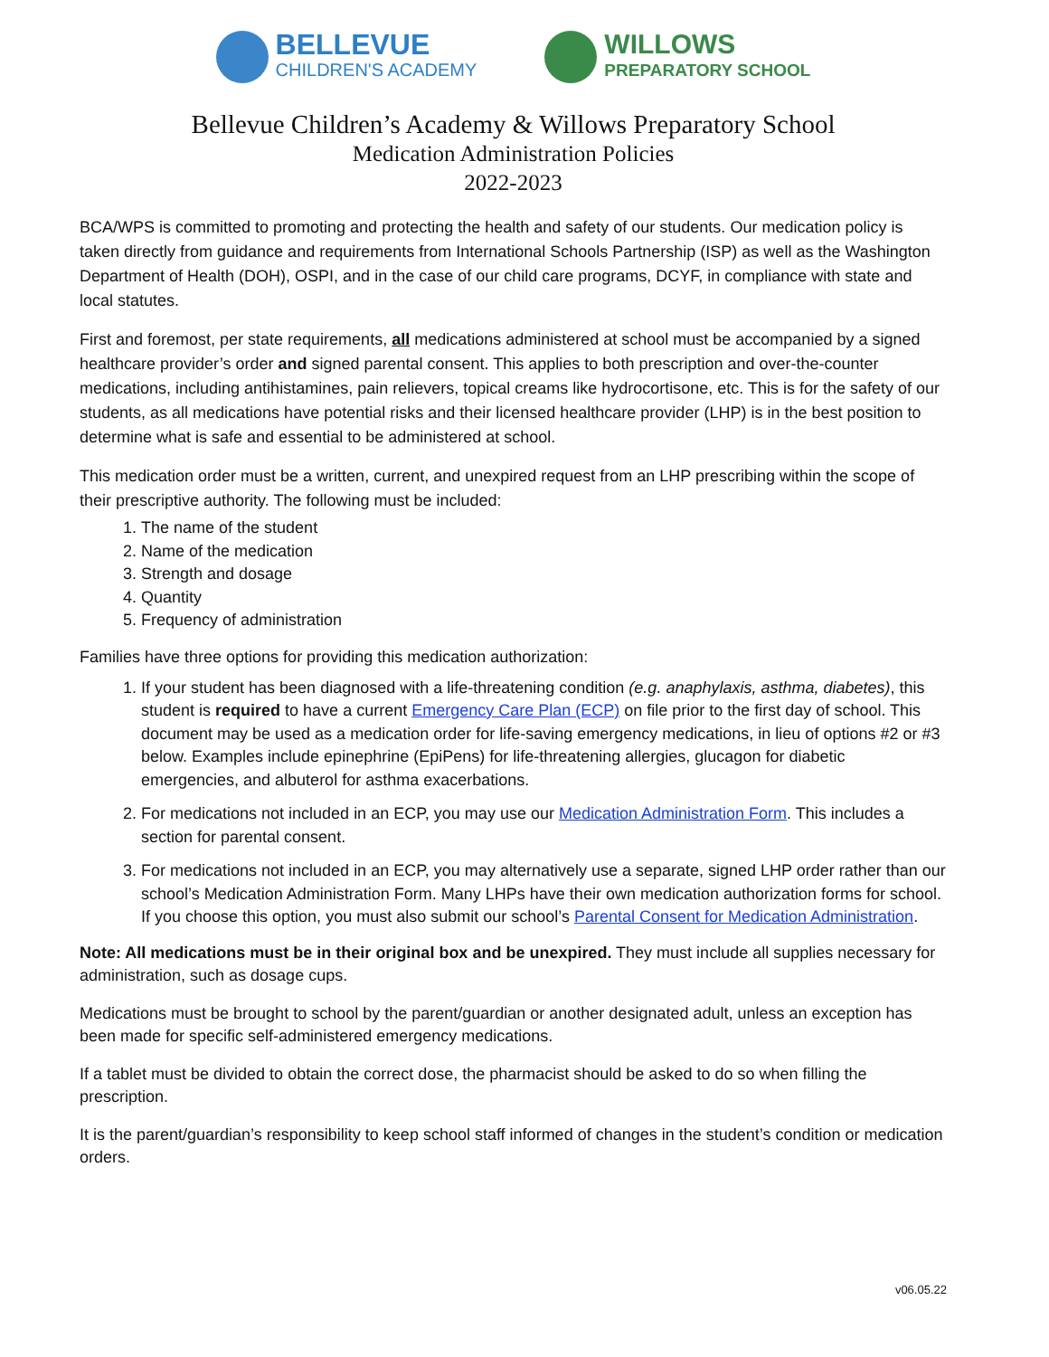BELLEVUE
CHILDREN'S ACADEMY
WILLOWS
PREPARATORY SCHOOL
Bellevue Children’s Academy & Willows Preparatory School
Medication Administration Policies
2022-2023
BCA/WPS is committed to promoting and protecting the health and safety of our students. Our medication policy is taken directly from guidance and requirements from International Schools Partnership (ISP) as well as the Washington Department of Health (DOH), OSPI, and in the case of our child care programs, DCYF, in compliance with state and local statutes.
First and foremost, per state requirements, all medications administered at school must be accompanied by a signed healthcare provider’s order and signed parental consent. This applies to both prescription and over-the-counter medications, including antihistamines, pain relievers, topical creams like hydrocortisone, etc. This is for the safety of our students, as all medications have potential risks and their licensed healthcare provider (LHP) is in the best position to determine what is safe and essential to be administered at school.
This medication order must be a written, current, and unexpired request from an LHP prescribing within the scope of their prescriptive authority. The following must be included:
1. The name of the student
2. Name of the medication
3. Strength and dosage
4. Quantity
5. Frequency of administration
Families have three options for providing this medication authorization:
1. If your student has been diagnosed with a life-threatening condition (e.g. anaphylaxis, asthma, diabetes), this student is required to have a current Emergency Care Plan (ECP) on file prior to the first day of school. This document may be used as a medication order for life-saving emergency medications, in lieu of options #2 or #3 below. Examples include epinephrine (EpiPens) for life-threatening allergies, glucagon for diabetic emergencies, and albuterol for asthma exacerbations.
2. For medications not included in an ECP, you may use our Medication Administration Form. This includes a section for parental consent.
3. For medications not included in an ECP, you may alternatively use a separate, signed LHP order rather than our school’s Medication Administration Form. Many LHPs have their own medication authorization forms for school. If you choose this option, you must also submit our school’s Parental Consent for Medication Administration.
Note: All medications must be in their original box and be unexpired. They must include all supplies necessary for administration, such as dosage cups.
Medications must be brought to school by the parent/guardian or another designated adult, unless an exception has been made for specific self-administered emergency medications.
If a tablet must be divided to obtain the correct dose, the pharmacist should be asked to do so when filling the prescription.
It is the parent/guardian’s responsibility to keep school staff informed of changes in the student’s condition or medication orders.
v06.05.22